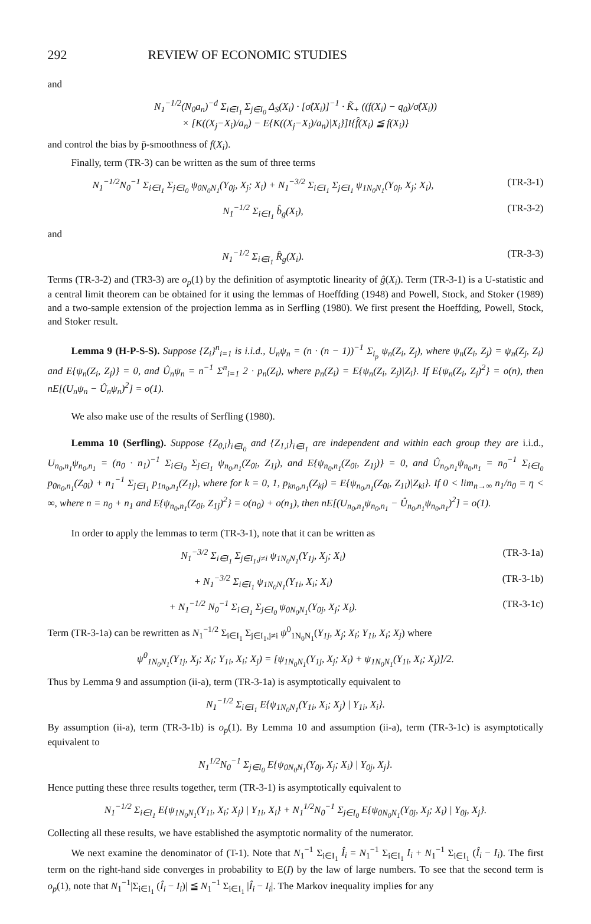292 REVIEW OF ECONOMIC STUDIES
and
N<sub>1</sub><sup>−1/2</sup>(N<sub>0</sub>a<sub>n</sub>)<sup>−d</sup> Σ<sub>i∈I<sub>1</sub></sub> Σ<sub>j∈I<sub>0</sub></sub> Δ<sub>S</sub>(X<sub>i</sub>) · [σ̂(X<sub>i</sub>)]<sup>−1</sup> · K̃<sub>+</sub> ((f(X<sub>i</sub>) − q<sub>0</sub>)/σ̂(X<sub>i</sub>))
× [K((X<sub>j</sub>−X<sub>i</sub>)/a<sub>n</sub>) − E{K((X<sub>j</sub>−X<sub>i</sub>)/a<sub>n</sub>)|X<sub>i</sub>}]I{f̂(X<sub>i</sub>) ≦ f(X<sub>i</sub>)}
and control the bias by p̄-smoothness of f(X<sub>i</sub>).
Finally, term (TR-3) can be written as the sum of three terms
N<sub>1</sub><sup>−1/2</sup>N<sub>0</sub><sup>−1</sup> Σ<sub>i∈I<sub>1</sub></sub> Σ<sub>j∈I<sub>0</sub></sub> ψ<sub>0N<sub>0</sub>N<sub>1</sub></sub>(Y<sub>0j</sub>, X<sub>j</sub>; X<sub>i</sub>) + N<sub>1</sub><sup>−3/2</sup> Σ<sub>i∈I<sub>1</sub></sub> Σ<sub>j∈I<sub>1</sub></sub> ψ<sub>1N<sub>0</sub>N<sub>1</sub></sub>(Y<sub>0j</sub>, X<sub>j</sub>; X<sub>i</sub>), (TR-3-1)
N<sub>1</sub><sup>−1/2</sup> Σ<sub>i∈I<sub>1</sub></sub> b̂<sub>g</sub>(X<sub>i</sub>), (TR-3-2)
and
N<sub>1</sub><sup>−1/2</sup> Σ<sub>i∈I<sub>1</sub></sub> R̂<sub>g</sub>(X<sub>i</sub>). (TR-3-3)
Terms (TR-3-2) and (TR3-3) are o<sub>p</sub>(1) by the definition of asymptotic linearity of ĝ(X<sub>i</sub>). Term (TR-3-1) is a U-statistic and a central limit theorem can be obtained for it using the lemmas of Hoeffding (1948) and Powell, Stock, and Stoker (1989) and a two-sample extension of the projection lemma as in Serfling (1980). We first present the Hoeffding, Powell, Stock, and Stoker result.
Lemma 9 (H-P-S-S). Suppose {Z<sub>i</sub>}<sup>n</sup><sub>i=1</sub> is i.i.d., U<sub>n</sub>ψ<sub>n</sub> = (n · (n − 1))<sup>−1</sup> Σ<sub>i<sub>p</sub></sub> ψ<sub>n</sub>(Z<sub>i</sub>, Z<sub>j</sub>), where ψ<sub>n</sub>(Z<sub>i</sub>, Z<sub>j</sub>) = ψ<sub>n</sub>(Z<sub>j</sub>, Z<sub>i</sub>) and E{ψ<sub>n</sub>(Z<sub>i</sub>, Z<sub>j</sub>)} = 0, and Û<sub>n</sub>ψ<sub>n</sub> = n<sup>−1</sup> Σ<sup>n</sup><sub>i=1</sub> 2 · p<sub>n</sub>(Z<sub>i</sub>), where p<sub>n</sub>(Z<sub>i</sub>) = E{ψ<sub>n</sub>(Z<sub>i</sub>, Z<sub>j</sub>)|Z<sub>i</sub>}. If E{ψ<sub>n</sub>(Z<sub>i</sub>, Z<sub>j</sub>)<sup>2</sup>} = o(n), then nE[(U<sub>n</sub>ψ<sub>n</sub> − Û<sub>n</sub>ψ<sub>n</sub>)<sup>2</sup>] = o(1).
We also make use of the results of Serfling (1980).
Lemma 10 (Serfling). Suppose {Z<sub>0,i</sub>}<sub>i∈I<sub>0</sub></sub> and {Z<sub>1,i</sub>}<sub>i∈I<sub>1</sub></sub> are independent and within each group they are i.i.d., U<sub>n<sub>0</sub>,n<sub>1</sub></sub>ψ<sub>n<sub>0</sub>,n<sub>1</sub></sub> = (n<sub>0</sub> · n<sub>1</sub>)<sup>−1</sup> Σ<sub>i∈I<sub>0</sub></sub> Σ<sub>j∈I<sub>1</sub></sub> ψ<sub>n<sub>0</sub>,n<sub>1</sub></sub>(Z<sub>0i</sub>, Z<sub>1j</sub>), and E{ψ<sub>n<sub>0</sub>,n<sub>1</sub></sub>(Z<sub>0i</sub>, Z<sub>1j</sub>)} = 0, and Û<sub>n<sub>0</sub>,n<sub>1</sub></sub>ψ<sub>n<sub>0</sub>,n<sub>1</sub></sub> = n<sub>0</sub><sup>−1</sup> Σ<sub>i∈I<sub>0</sub></sub> p<sub>0n<sub>0</sub>,n<sub>1</sub></sub>(Z<sub>0i</sub>) + n<sub>1</sub><sup>−1</sup> Σ<sub>j∈I<sub>1</sub></sub> p<sub>1n<sub>0</sub>,n<sub>1</sub></sub>(Z<sub>1j</sub>), where for k = 0, 1, p<sub>kn<sub>0</sub>,n<sub>1</sub></sub>(Z<sub>kj</sub>) = E{ψ<sub>n<sub>0</sub>,n<sub>1</sub></sub>(Z<sub>0i</sub>, Z<sub>1i</sub>)|Z<sub>ki</sub>}. If 0 < lim<sub>n→∞</sub> n<sub>1</sub>/n<sub>0</sub> = η < ∞, where n = n<sub>0</sub> + n<sub>1</sub> and E{ψ<sub>n<sub>0</sub>,n<sub>1</sub></sub>(Z<sub>0i</sub>, Z<sub>1j</sub>)<sup>2</sup>} = o(n<sub>0</sub>) + o(n<sub>1</sub>), then nE[(U<sub>n<sub>0</sub>,n<sub>1</sub></sub>ψ<sub>n<sub>0</sub>,n<sub>1</sub></sub> − Û<sub>n<sub>0</sub>,n<sub>1</sub></sub>ψ<sub>n<sub>0</sub>,n<sub>1</sub></sub>)<sup>2</sup>] = o(1).
In order to apply the lemmas to term (TR-3-1), note that it can be written as
N<sub>1</sub><sup>−3/2</sup> Σ<sub>i∈I<sub>1</sub></sub> Σ<sub>j∈I<sub>1</sub>,j≠i</sub> ψ<sub>1N<sub>0</sub>N<sub>1</sub></sub>(Y<sub>1j</sub>, X<sub>j</sub>; X<sub>i</sub>) (TR-3-1a)
+ N<sub>1</sub><sup>−3/2</sup> Σ<sub>i∈I<sub>1</sub></sub> ψ<sub>1N<sub>0</sub>N<sub>1</sub></sub>(Y<sub>1i</sub>, X<sub>i</sub>; X<sub>i</sub>) (TR-3-1b)
+ N<sub>1</sub><sup>−1/2</sup> N<sub>0</sub><sup>−1</sup> Σ<sub>i∈I<sub>1</sub></sub> Σ<sub>j∈I<sub>0</sub></sub> ψ<sub>0N<sub>0</sub>N<sub>1</sub></sub>(Y<sub>0j</sub>, X<sub>j</sub>; X<sub>i</sub>). (TR-3-1c)
Term (TR-3-1a) can be rewritten as N<sub>1</sub><sup>−1/2</sup> Σ<sub>i∈I<sub>1</sub></sub> Σ<sub>j∈I<sub>1</sub>,j≠i</sub> ψ<sup>0</sup><sub>1N<sub>0</sub>N<sub>1</sub></sub>(Y<sub>1j</sub>, X<sub>j</sub>; X<sub>i</sub>; Y<sub>1i</sub>, X<sub>i</sub>; X<sub>j</sub>) where
ψ<sup>0</sup><sub>1N<sub>0</sub>N<sub>1</sub></sub>(Y<sub>1j</sub>, X<sub>j</sub>; X<sub>i</sub>; Y<sub>1i</sub>, X<sub>i</sub>; X<sub>j</sub>) = [ψ<sub>1N<sub>0</sub>N<sub>1</sub></sub>(Y<sub>1j</sub>, X<sub>j</sub>; X<sub>i</sub>) + ψ<sub>1N<sub>0</sub>N<sub>1</sub></sub>(Y<sub>1i</sub>, X<sub>i</sub>; X<sub>j</sub>)]/2.
Thus by Lemma 9 and assumption (ii-a), term (TR-3-1a) is asymptotically equivalent to
N<sub>1</sub><sup>−1/2</sup> Σ<sub>i∈I<sub>1</sub></sub> E{ψ<sub>1N<sub>0</sub>N<sub>1</sub></sub>(Y<sub>1i</sub>, X<sub>i</sub>; X<sub>j</sub>) | Y<sub>1i</sub>, X<sub>i</sub>}.
By assumption (ii-a), term (TR-3-1b) is o<sub>p</sub>(1). By Lemma 10 and assumption (ii-a), term (TR-3-1c) is asymptotically equivalent to
N<sub>1</sub><sup>1/2</sup>N<sub>0</sub><sup>−1</sup> Σ<sub>j∈I<sub>0</sub></sub> E{ψ<sub>0N<sub>0</sub>N<sub>1</sub></sub>(Y<sub>0j</sub>, X<sub>j</sub>; X<sub>i</sub>) | Y<sub>0j</sub>, X<sub>j</sub>}.
Hence putting these three results together, term (TR-3-1) is asymptotically equivalent to
N<sub>1</sub><sup>−1/2</sup> Σ<sub>i∈I<sub>1</sub></sub> E{ψ<sub>1N<sub>0</sub>N<sub>1</sub></sub>(Y<sub>1i</sub>, X<sub>i</sub>; X<sub>j</sub>) | Y<sub>1i</sub>, X<sub>i</sub>} + N<sub>1</sub><sup>1/2</sup>N<sub>0</sub><sup>−1</sup> Σ<sub>j∈I<sub>0</sub></sub> E{ψ<sub>0N<sub>0</sub>N<sub>1</sub></sub>(Y<sub>0j</sub>, X<sub>j</sub>; X<sub>i</sub>) | Y<sub>0j</sub>, X<sub>j</sub>}.
Collecting all these results, we have established the asymptotic normality of the numerator.
We next examine the denominator of (T-1). Note that N<sub>1</sub><sup>−1</sup> Σ<sub>i∈I<sub>1</sub></sub> Î<sub>i</sub> = N<sub>1</sub><sup>−1</sup> Σ<sub>i∈I<sub>1</sub></sub> I<sub>i</sub> + N<sub>1</sub><sup>−1</sup> Σ<sub>i∈I<sub>1</sub></sub> (Î<sub>i</sub> − I<sub>i</sub>). The first term on the right-hand side converges in probability to E(I) by the law of large numbers. To see that the second term is o<sub>p</sub>(1), note that N<sub>1</sub><sup>−1</sup>|Σ<sub>i∈I<sub>1</sub></sub> (Î<sub>i</sub> − I<sub>i</sub>)| ≦ N<sub>1</sub><sup>−1</sup> Σ<sub>i∈I<sub>1</sub></sub> |Î<sub>i</sub> − I<sub>i</sub>|. The Markov inequality implies for any